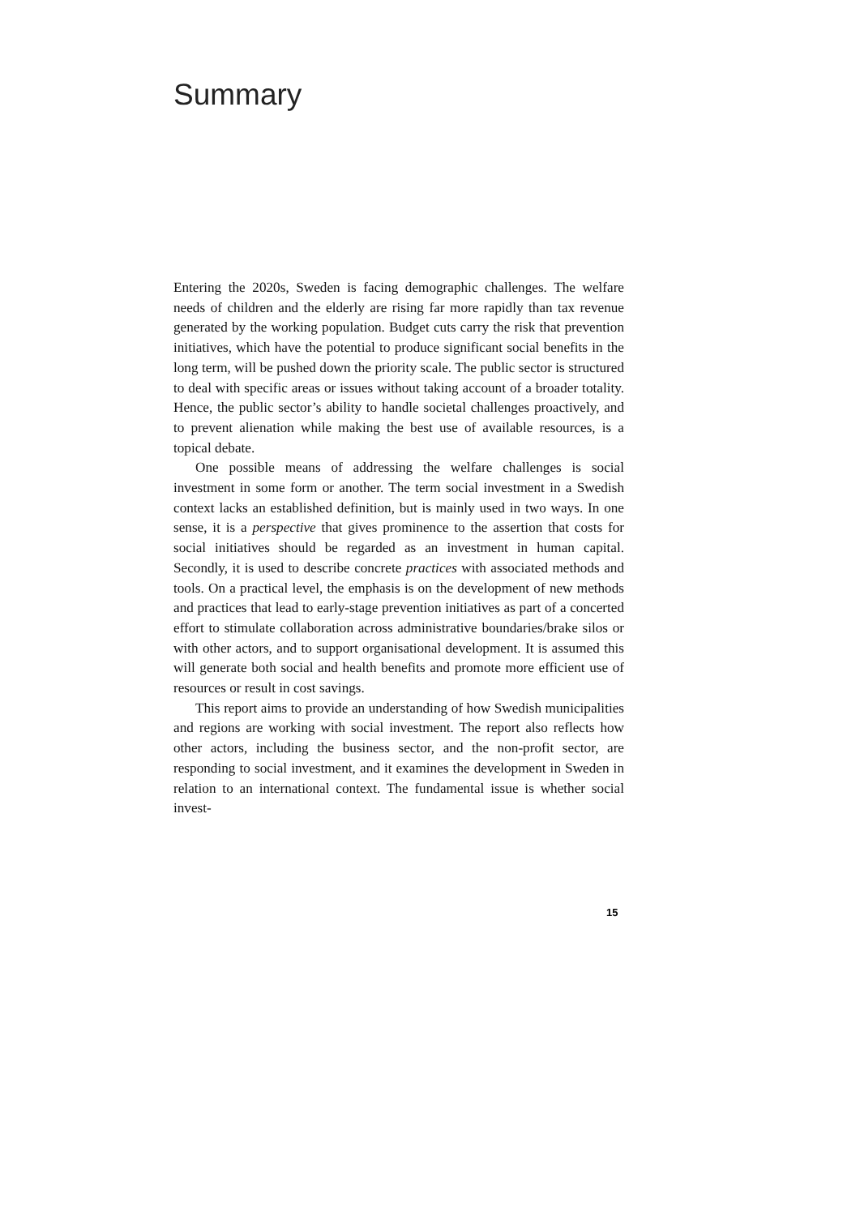Summary
Entering the 2020s, Sweden is facing demographic challenges. The welfare needs of children and the elderly are rising far more rapidly than tax revenue generated by the working population. Budget cuts carry the risk that prevention initiatives, which have the potential to produce significant social benefits in the long term, will be pushed down the priority scale. The public sector is structured to deal with specific areas or issues without taking account of a broader totality. Hence, the public sector’s ability to handle societal challenges proactively, and to prevent alienation while making the best use of available resources, is a topical debate.
One possible means of addressing the welfare challenges is social investment in some form or another. The term social investment in a Swedish context lacks an established definition, but is mainly used in two ways. In one sense, it is a perspective that gives prominence to the assertion that costs for social initiatives should be regarded as an investment in human capital. Secondly, it is used to describe concrete practices with associated methods and tools. On a practical level, the emphasis is on the development of new methods and practices that lead to early-stage prevention initiatives as part of a concerted effort to stimulate collaboration across administrative boundaries/brake silos or with other actors, and to support organisational development. It is assumed this will generate both social and health benefits and promote more efficient use of resources or result in cost savings.
This report aims to provide an understanding of how Swedish municipalities and regions are working with social investment. The report also reflects how other actors, including the business sector, and the non-profit sector, are responding to social investment, and it examines the development in Sweden in relation to an inter­national context. The fundamental issue is whether social invest-
15